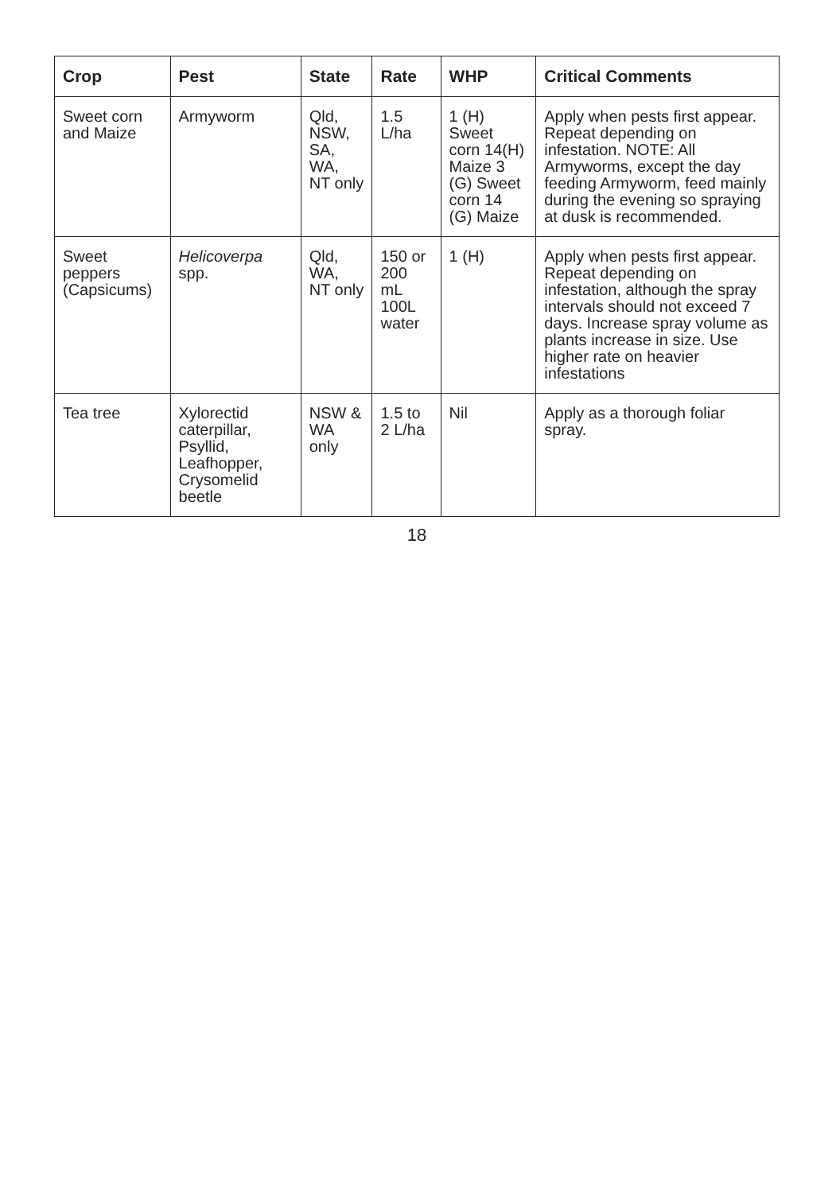| Crop | Pest | State | Rate | WHP | Critical Comments |
| --- | --- | --- | --- | --- | --- |
| Sweet corn and Maize | Armyworm | Qld, NSW, SA, WA, NT only | 1.5 L/ha | 1 (H) Sweet corn 14(H) Maize 3 (G) Sweet corn 14 (G) Maize | Apply when pests first appear. Repeat depending on infestation. NOTE: All Armyworms, except the day feeding Armyworm, feed mainly during the evening so spraying at dusk is recommended. |
| Sweet peppers (Capsicums) | Helicoverpa spp. | Qld, WA, NT only | 150 or 200 mL 100L water | 1 (H) | Apply when pests first appear. Repeat depending on infestation, although the spray intervals should not exceed 7 days. Increase spray volume as plants increase in size. Use higher rate on heavier infestations |
| Tea tree | Xylorectid caterpillar, Psyllid, Leafhopper, Crysomelid beetle | NSW & WA only | 1.5 to 2 L/ha | Nil | Apply as a thorough foliar spray. |
18